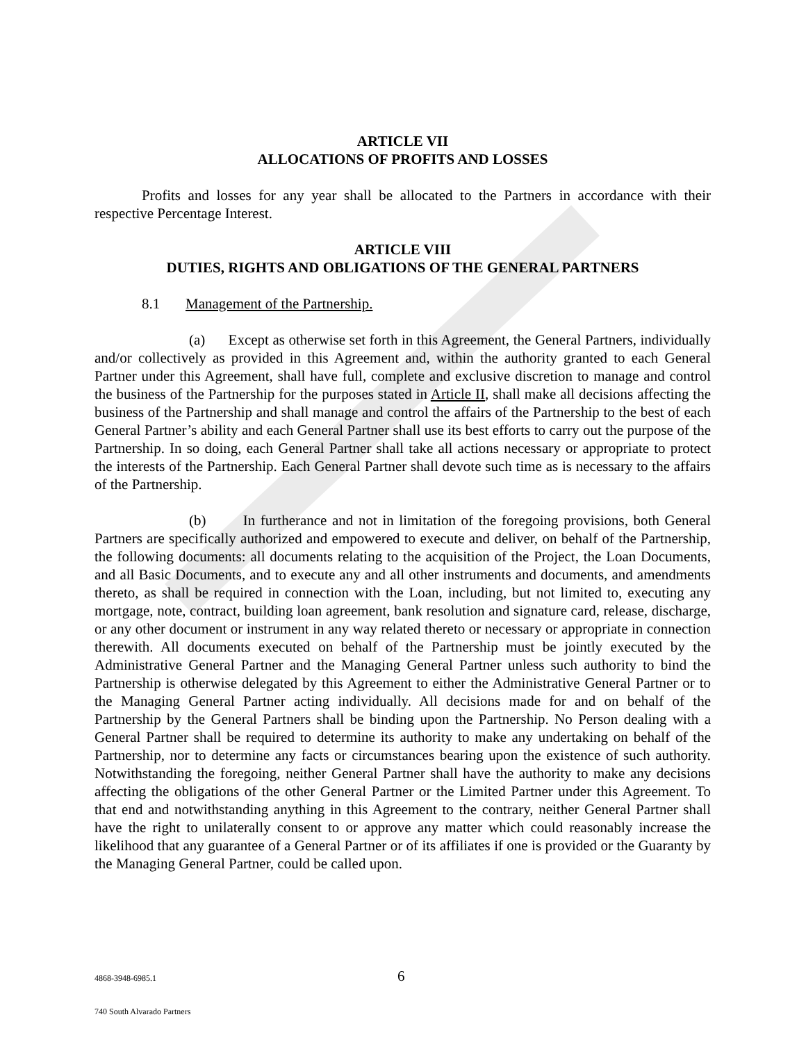ARTICLE VII
ALLOCATIONS OF PROFITS AND LOSSES
Profits and losses for any year shall be allocated to the Partners in accordance with their respective Percentage Interest.
ARTICLE VIII
DUTIES, RIGHTS AND OBLIGATIONS OF THE GENERAL PARTNERS
8.1 Management of the Partnership.
(a) Except as otherwise set forth in this Agreement, the General Partners, individually and/or collectively as provided in this Agreement and, within the authority granted to each General Partner under this Agreement, shall have full, complete and exclusive discretion to manage and control the business of the Partnership for the purposes stated in Article II, shall make all decisions affecting the business of the Partnership and shall manage and control the affairs of the Partnership to the best of each General Partner’s ability and each General Partner shall use its best efforts to carry out the purpose of the Partnership. In so doing, each General Partner shall take all actions necessary or appropriate to protect the interests of the Partnership. Each General Partner shall devote such time as is necessary to the affairs of the Partnership.
(b) In furtherance and not in limitation of the foregoing provisions, both General Partners are specifically authorized and empowered to execute and deliver, on behalf of the Partnership, the following documents: all documents relating to the acquisition of the Project, the Loan Documents, and all Basic Documents, and to execute any and all other instruments and documents, and amendments thereto, as shall be required in connection with the Loan, including, but not limited to, executing any mortgage, note, contract, building loan agreement, bank resolution and signature card, release, discharge, or any other document or instrument in any way related thereto or necessary or appropriate in connection therewith. All documents executed on behalf of the Partnership must be jointly executed by the Administrative General Partner and the Managing General Partner unless such authority to bind the Partnership is otherwise delegated by this Agreement to either the Administrative General Partner or to the Managing General Partner acting individually. All decisions made for and on behalf of the Partnership by the General Partners shall be binding upon the Partnership. No Person dealing with a General Partner shall be required to determine its authority to make any undertaking on behalf of the Partnership, nor to determine any facts or circumstances bearing upon the existence of such authority. Notwithstanding the foregoing, neither General Partner shall have the authority to make any decisions affecting the obligations of the other General Partner or the Limited Partner under this Agreement. To that end and notwithstanding anything in this Agreement to the contrary, neither General Partner shall have the right to unilaterally consent to or approve any matter which could reasonably increase the likelihood that any guarantee of a General Partner or of its affiliates if one is provided or the Guaranty by the Managing General Partner, could be called upon.
4868-3948-6985.1 6
740 South Alvarado Partners